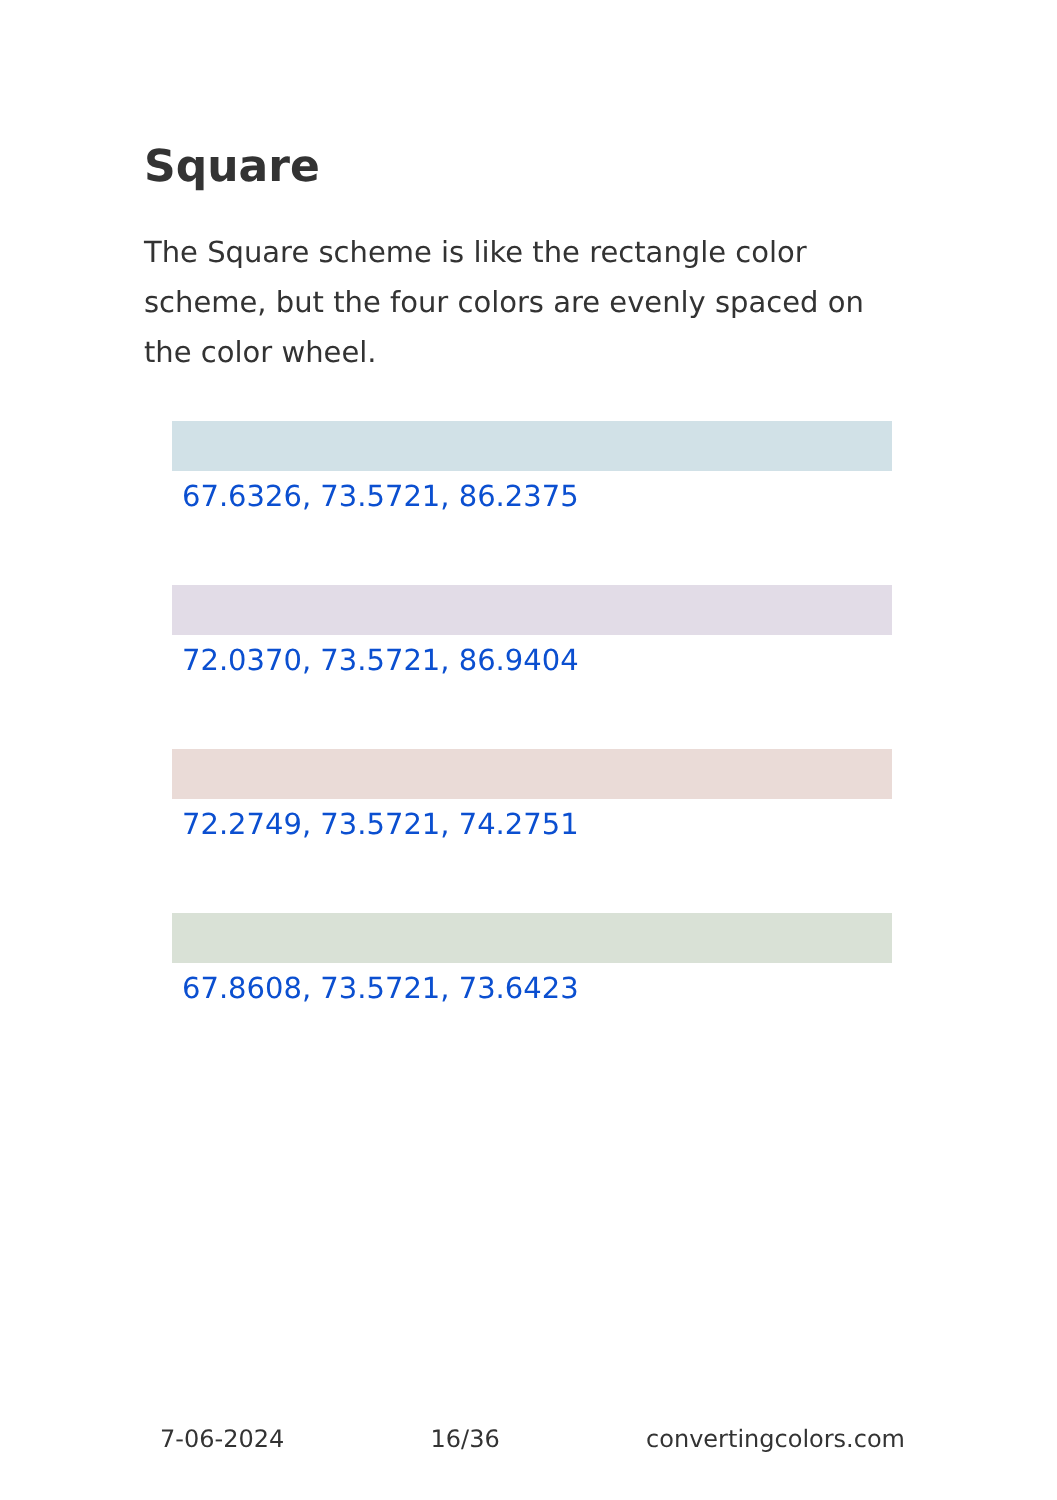Square
The Square scheme is like the rectangle color scheme, but the four colors are evenly spaced on the color wheel.
67.6326, 73.5721, 86.2375
72.0370, 73.5721, 86.9404
72.2749, 73.5721, 74.2751
67.8608, 73.5721, 73.6423
7-06-2024 16/36 convertingcolors.com